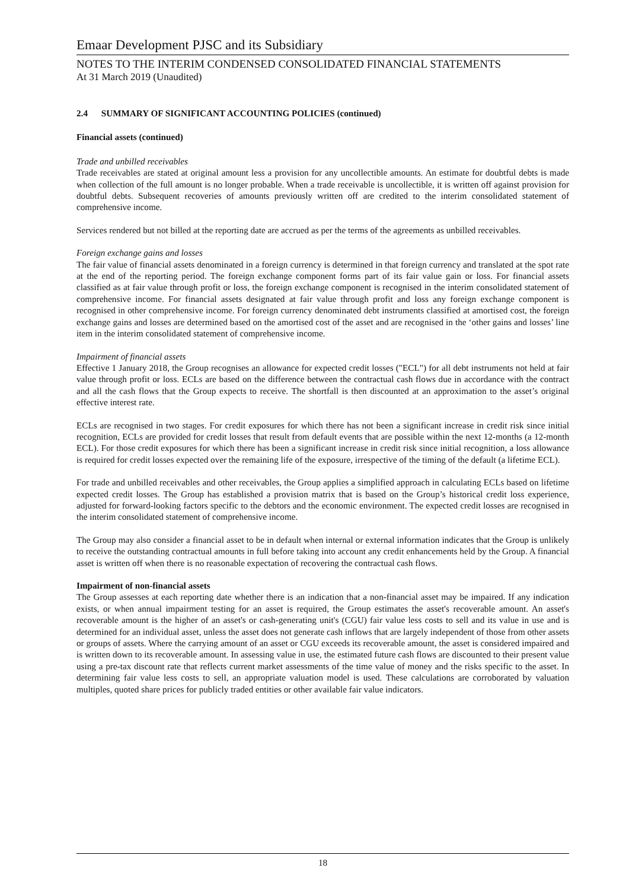Emaar Development PJSC and its Subsidiary
NOTES TO THE INTERIM CONDENSED CONSOLIDATED FINANCIAL STATEMENTS
At 31 March 2019 (Unaudited)
2.4 SUMMARY OF SIGNIFICANT ACCOUNTING POLICIES (continued)
Financial assets (continued)
Trade and unbilled receivables
Trade receivables are stated at original amount less a provision for any uncollectible amounts. An estimate for doubtful debts is made when collection of the full amount is no longer probable. When a trade receivable is uncollectible, it is written off against provision for doubtful debts. Subsequent recoveries of amounts previously written off are credited to the interim consolidated statement of comprehensive income.
Services rendered but not billed at the reporting date are accrued as per the terms of the agreements as unbilled receivables.
Foreign exchange gains and losses
The fair value of financial assets denominated in a foreign currency is determined in that foreign currency and translated at the spot rate at the end of the reporting period. The foreign exchange component forms part of its fair value gain or loss. For financial assets classified as at fair value through profit or loss, the foreign exchange component is recognised in the interim consolidated statement of comprehensive income. For financial assets designated at fair value through profit and loss any foreign exchange component is recognised in other comprehensive income. For foreign currency denominated debt instruments classified at amortised cost, the foreign exchange gains and losses are determined based on the amortised cost of the asset and are recognised in the ‘other gains and losses’ line item in the interim consolidated statement of comprehensive income.
Impairment of financial assets
Effective 1 January 2018, the Group recognises an allowance for expected credit losses ("ECL") for all debt instruments not held at fair value through profit or loss. ECLs are based on the difference between the contractual cash flows due in accordance with the contract and all the cash flows that the Group expects to receive. The shortfall is then discounted at an approximation to the asset’s original effective interest rate.
ECLs are recognised in two stages. For credit exposures for which there has not been a significant increase in credit risk since initial recognition, ECLs are provided for credit losses that result from default events that are possible within the next 12-months (a 12-month ECL). For those credit exposures for which there has been a significant increase in credit risk since initial recognition, a loss allowance is required for credit losses expected over the remaining life of the exposure, irrespective of the timing of the default (a lifetime ECL).
For trade and unbilled receivables and other receivables, the Group applies a simplified approach in calculating ECLs based on lifetime expected credit losses. The Group has established a provision matrix that is based on the Group’s historical credit loss experience, adjusted for forward-looking factors specific to the debtors and the economic environment. The expected credit losses are recognised in the interim consolidated statement of comprehensive income.
The Group may also consider a financial asset to be in default when internal or external information indicates that the Group is unlikely to receive the outstanding contractual amounts in full before taking into account any credit enhancements held by the Group. A financial asset is written off when there is no reasonable expectation of recovering the contractual cash flows.
Impairment of non-financial assets
The Group assesses at each reporting date whether there is an indication that a non-financial asset may be impaired. If any indication exists, or when annual impairment testing for an asset is required, the Group estimates the asset's recoverable amount. An asset's recoverable amount is the higher of an asset's or cash-generating unit's (CGU) fair value less costs to sell and its value in use and is determined for an individual asset, unless the asset does not generate cash inflows that are largely independent of those from other assets or groups of assets. Where the carrying amount of an asset or CGU exceeds its recoverable amount, the asset is considered impaired and is written down to its recoverable amount. In assessing value in use, the estimated future cash flows are discounted to their present value using a pre-tax discount rate that reflects current market assessments of the time value of money and the risks specific to the asset. In determining fair value less costs to sell, an appropriate valuation model is used. These calculations are corroborated by valuation multiples, quoted share prices for publicly traded entities or other available fair value indicators.
18